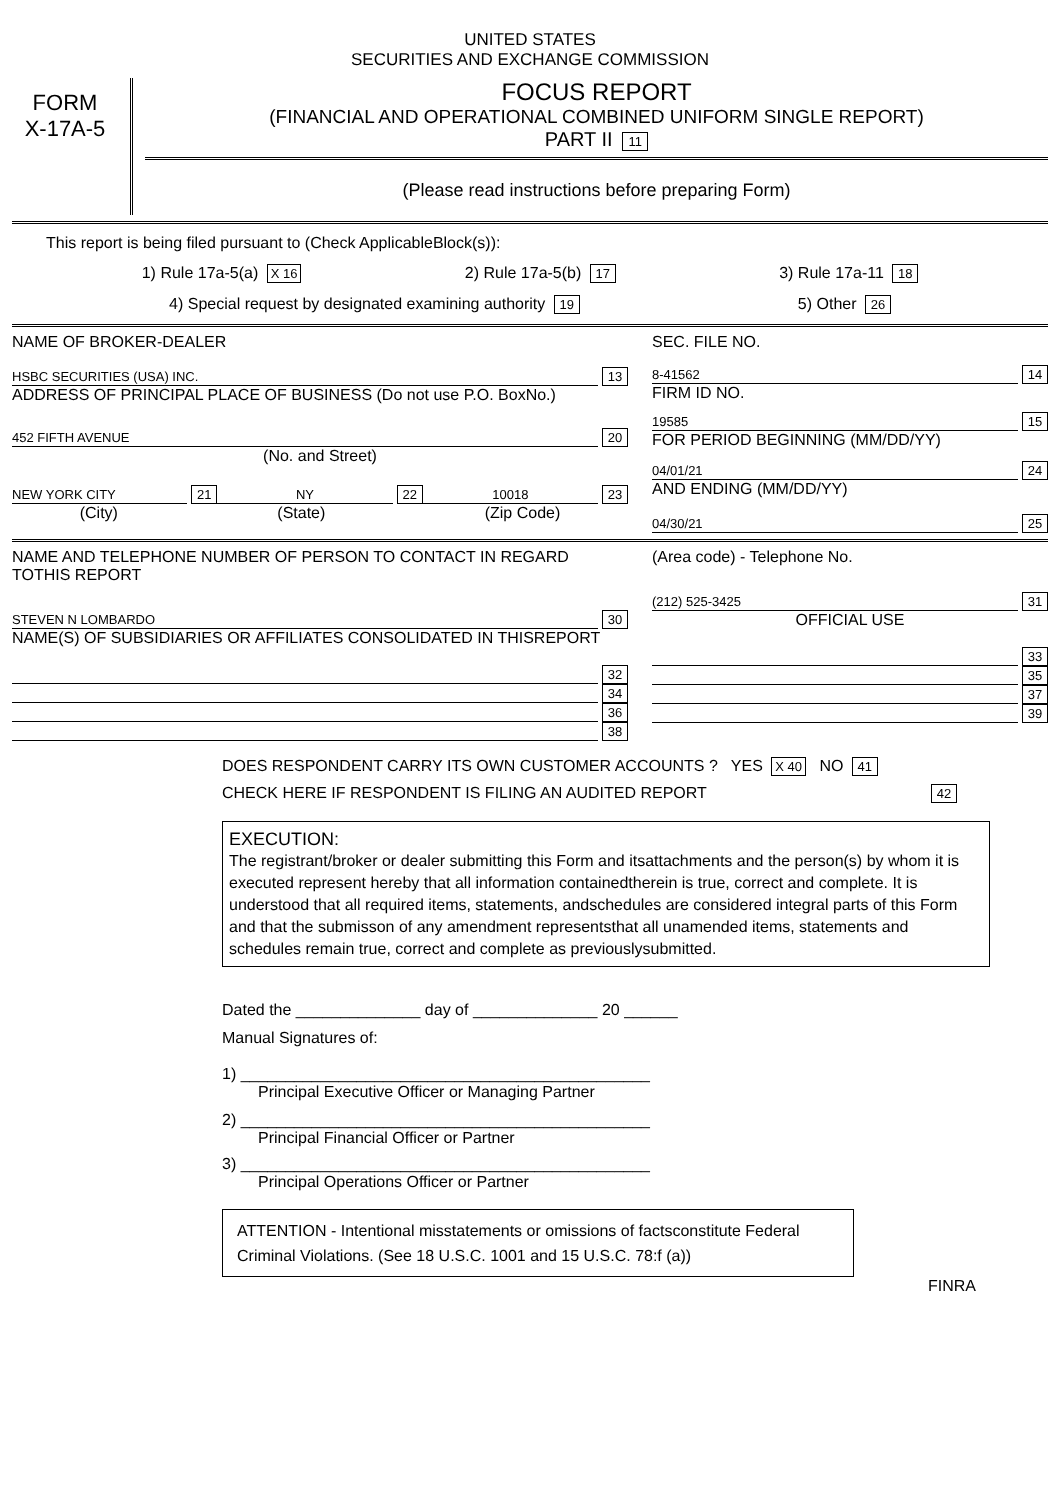UNITED STATES
SECURITIES AND EXCHANGE COMMISSION
FORM
X-17A-5
FOCUS REPORT
(FINANCIAL AND OPERATIONAL COMBINED UNIFORM SINGLE REPORT)
PART II 11
(Please read instructions before preparing Form)
This report is being filed pursuant to (Check ApplicableBlock(s)):
1) Rule 17a-5(a) X 16 2) Rule 17a-5(b) 17 3) Rule 17a-11 18
4) Special request by designated examining authority 19 5) Other 26
NAME OF BROKER-DEALER
HSBC SECURITIES (USA) INC. 13
ADDRESS OF PRINCIPAL PLACE OF BUSINESS (Do not use P.O. BoxNo.)
452 FIFTH AVENUE 20
(No. and Street)
NEW YORK CITY 21 NY 22 10018 23
(City) (State) (Zip Code)
SEC. FILE NO.
8-41562 14
FIRM ID NO.
19585 15
FOR PERIOD BEGINNING (MM/DD/YY)
04/01/21 24
AND ENDING (MM/DD/YY)
04/30/21 25
NAME AND TELEPHONE NUMBER OF PERSON TO CONTACT IN REGARD TOTHIS REPORT
STEVEN N LOMBARDO 30
NAME(S) OF SUBSIDIARIES OR AFFILIATES CONSOLIDATED IN THISREPORT
32
34
36
38
(Area code) - Telephone No.
(212) 525-3425 31
OFFICIAL USE
33
35
37
39
DOES RESPONDENT CARRY ITS OWN CUSTOMER ACCOUNTS ? YES X 40 NO 41
CHECK HERE IF RESPONDENT IS FILING AN AUDITED REPORT 42
EXECUTION:
The registrant/broker or dealer submitting this Form and itsattachments and the person(s) by whom it is executed represent hereby that all information containedtherein is true, correct and complete. It is understood that all required items, statements, andschedules are considered integral parts of this Form and that the submisson of any amendment representsthat all unamended items, statements and schedules remain true, correct and complete as previouslysubmitted.
Dated the ______________ day of ______________ 20 ______
Manual Signatures of:
1) ______________________________________________
Principal Executive Officer or Managing Partner
2) ______________________________________________
Principal Financial Officer or Partner
3) ______________________________________________
Principal Operations Officer or Partner
ATTENTION - Intentional misstatements or omissions of factsconstitute Federal Criminal Violations. (See 18 U.S.C. 1001 and 15 U.S.C. 78:f (a))
FINRA